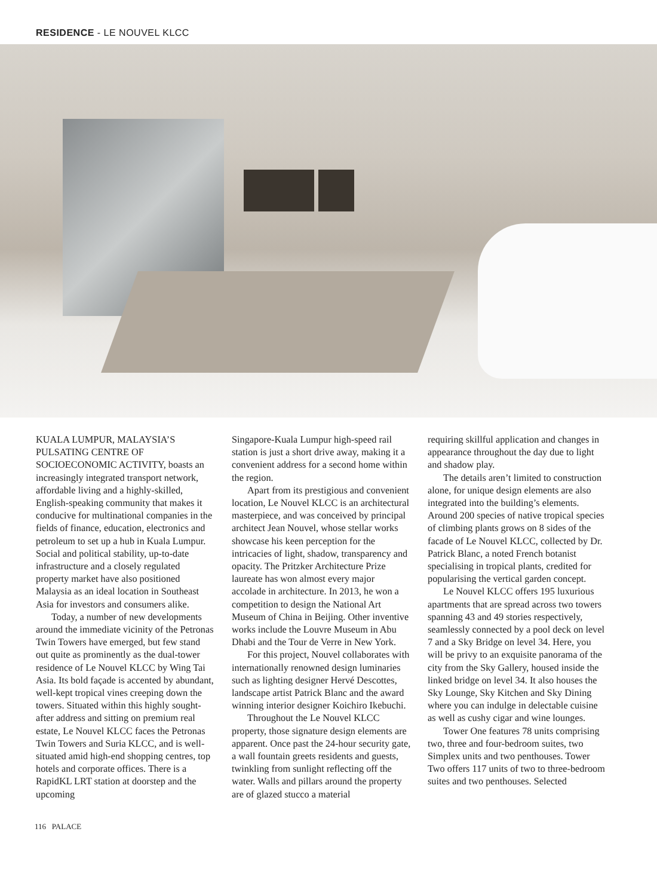RESIDENCE - LE NOUVEL KLCC
KUALA LUMPUR, MALAYSIA’S PULSATING CENTRE OF SOCIOECONOMIC ACTIVITY, boasts an increasingly integrated transport network, affordable living and a highly-skilled, English-speaking community that makes it conducive for multinational companies in the fields of finance, education, electronics and petroleum to set up a hub in Kuala Lumpur. Social and political stability, up-to-date infrastructure and a closely regulated property market have also positioned Malaysia as an ideal location in Southeast Asia for investors and consumers alike.
Today, a number of new developments around the immediate vicinity of the Petronas Twin Towers have emerged, but few stand out quite as prominently as the dual-tower residence of Le Nouvel KLCC by Wing Tai Asia. Its bold façade is accented by abundant, well-kept tropical vines creeping down the towers. Situated within this highly sought-after address and sitting on premium real estate, Le Nouvel KLCC faces the Petronas Twin Towers and Suria KLCC, and is well-situated amid high-end shopping centres, top hotels and corporate offices. There is a RapidKL LRT station at doorstep and the upcoming
Singapore-Kuala Lumpur high-speed rail station is just a short drive away, making it a convenient address for a second home within the region.
Apart from its prestigious and convenient location, Le Nouvel KLCC is an architectural masterpiece, and was conceived by principal architect Jean Nouvel, whose stellar works showcase his keen perception for the intricacies of light, shadow, transparency and opacity. The Pritzker Architecture Prize laureate has won almost every major accolade in architecture. In 2013, he won a competition to design the National Art Museum of China in Beijing. Other inventive works include the Louvre Museum in Abu Dhabi and the Tour de Verre in New York.
For this project, Nouvel collaborates with internationally renowned design luminaries such as lighting designer Hervé Descottes, landscape artist Patrick Blanc and the award winning interior designer Koichiro Ikebuchi.
Throughout the Le Nouvel KLCC property, those signature design elements are apparent. Once past the 24-hour security gate, a wall fountain greets residents and guests, twinkling from sunlight reflecting off the water. Walls and pillars around the property are of glazed stucco a material
requiring skillful application and changes in appearance throughout the day due to light and shadow play.
The details aren’t limited to construction alone, for unique design elements are also integrated into the building’s elements. Around 200 species of native tropical species of climbing plants grows on 8 sides of the facade of Le Nouvel KLCC, collected by Dr. Patrick Blanc, a noted French botanist specialising in tropical plants, credited for popularising the vertical garden concept.
Le Nouvel KLCC offers 195 luxurious apartments that are spread across two towers spanning 43 and 49 stories respectively, seamlessly connected by a pool deck on level 7 and a Sky Bridge on level 34. Here, you will be privy to an exquisite panorama of the city from the Sky Gallery, housed inside the linked bridge on level 34. It also houses the Sky Lounge, Sky Kitchen and Sky Dining where you can indulge in delectable cuisine as well as cushy cigar and wine lounges.
Tower One features 78 units comprising two, three and four-bedroom suites, two Simplex units and two penthouses. Tower Two offers 117 units of two to three-bedroom suites and two penthouses. Selected
116 PALACE